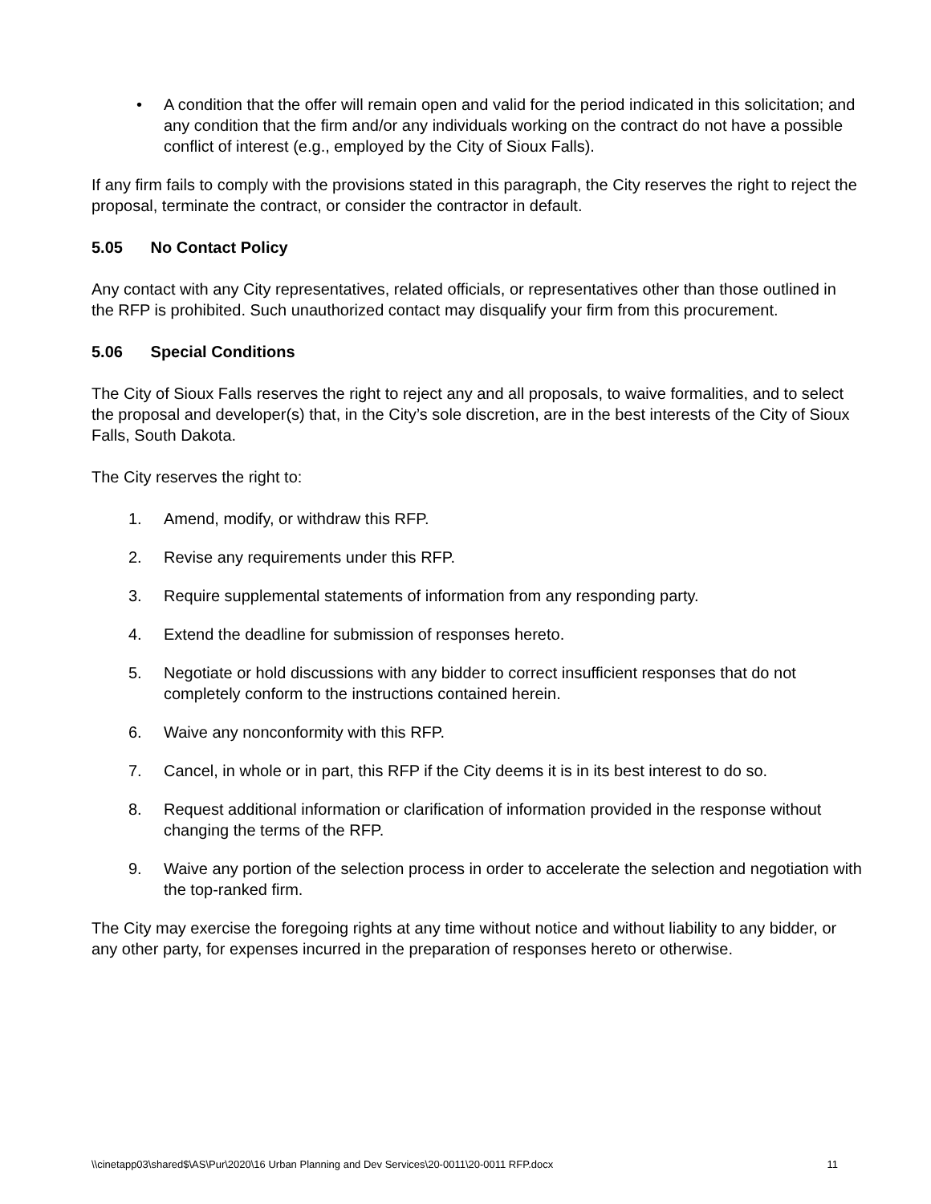• A condition that the offer will remain open and valid for the period indicated in this solicitation; and any condition that the firm and/or any individuals working on the contract do not have a possible conflict of interest (e.g., employed by the City of Sioux Falls).
If any firm fails to comply with the provisions stated in this paragraph, the City reserves the right to reject the proposal, terminate the contract, or consider the contractor in default.
5.05 No Contact Policy
Any contact with any City representatives, related officials, or representatives other than those outlined in the RFP is prohibited. Such unauthorized contact may disqualify your firm from this procurement.
5.06 Special Conditions
The City of Sioux Falls reserves the right to reject any and all proposals, to waive formalities, and to select the proposal and developer(s) that, in the City’s sole discretion, are in the best interests of the City of Sioux Falls, South Dakota.
The City reserves the right to:
1. Amend, modify, or withdraw this RFP.
2. Revise any requirements under this RFP.
3. Require supplemental statements of information from any responding party.
4. Extend the deadline for submission of responses hereto.
5. Negotiate or hold discussions with any bidder to correct insufficient responses that do not completely conform to the instructions contained herein.
6. Waive any nonconformity with this RFP.
7. Cancel, in whole or in part, this RFP if the City deems it is in its best interest to do so.
8. Request additional information or clarification of information provided in the response without changing the terms of the RFP.
9. Waive any portion of the selection process in order to accelerate the selection and negotiation with the top-ranked firm.
The City may exercise the foregoing rights at any time without notice and without liability to any bidder, or any other party, for expenses incurred in the preparation of responses hereto or otherwise.
\\cinetapp03\shared$\AS\Pur\2020\16 Urban Planning and Dev Services\20-0011\20-0011 RFP.docx 11